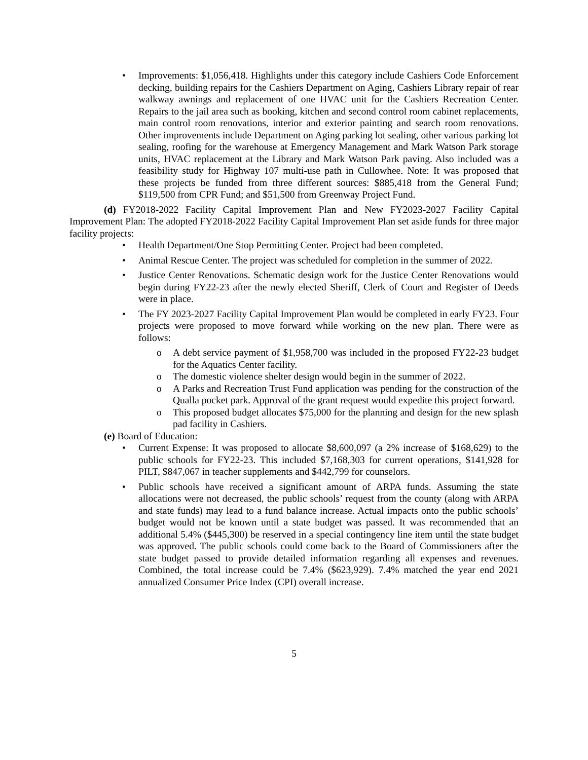• Improvements: $1,056,418. Highlights under this category include Cashiers Code Enforcement decking, building repairs for the Cashiers Department on Aging, Cashiers Library repair of rear walkway awnings and replacement of one HVAC unit for the Cashiers Recreation Center. Repairs to the jail area such as booking, kitchen and second control room cabinet replacements, main control room renovations, interior and exterior painting and search room renovations. Other improvements include Department on Aging parking lot sealing, other various parking lot sealing, roofing for the warehouse at Emergency Management and Mark Watson Park storage units, HVAC replacement at the Library and Mark Watson Park paving. Also included was a feasibility study for Highway 107 multi-use path in Cullowhee. Note: It was proposed that these projects be funded from three different sources: $885,418 from the General Fund; $119,500 from CPR Fund; and $51,500 from Greenway Project Fund.
(d) FY2018-2022 Facility Capital Improvement Plan and New FY2023-2027 Facility Capital Improvement Plan: The adopted FY2018-2022 Facility Capital Improvement Plan set aside funds for three major facility projects:
• Health Department/One Stop Permitting Center. Project had been completed.
• Animal Rescue Center. The project was scheduled for completion in the summer of 2022.
• Justice Center Renovations. Schematic design work for the Justice Center Renovations would begin during FY22-23 after the newly elected Sheriff, Clerk of Court and Register of Deeds were in place.
• The FY 2023-2027 Facility Capital Improvement Plan would be completed in early FY23. Four projects were proposed to move forward while working on the new plan. There were as follows:
o A debt service payment of $1,958,700 was included in the proposed FY22-23 budget for the Aquatics Center facility.
o The domestic violence shelter design would begin in the summer of 2022.
o A Parks and Recreation Trust Fund application was pending for the construction of the Qualla pocket park. Approval of the grant request would expedite this project forward.
o This proposed budget allocates $75,000 for the planning and design for the new splash pad facility in Cashiers.
(e) Board of Education:
• Current Expense: It was proposed to allocate $8,600,097 (a 2% increase of $168,629) to the public schools for FY22-23. This included $7,168,303 for current operations, $141,928 for PILT, $847,067 in teacher supplements and $442,799 for counselors.
• Public schools have received a significant amount of ARPA funds. Assuming the state allocations were not decreased, the public schools’ request from the county (along with ARPA and state funds) may lead to a fund balance increase. Actual impacts onto the public schools’ budget would not be known until a state budget was passed. It was recommended that an additional 5.4% ($445,300) be reserved in a special contingency line item until the state budget was approved. The public schools could come back to the Board of Commissioners after the state budget passed to provide detailed information regarding all expenses and revenues. Combined, the total increase could be 7.4% ($623,929). 7.4% matched the year end 2021 annualized Consumer Price Index (CPI) overall increase.
5